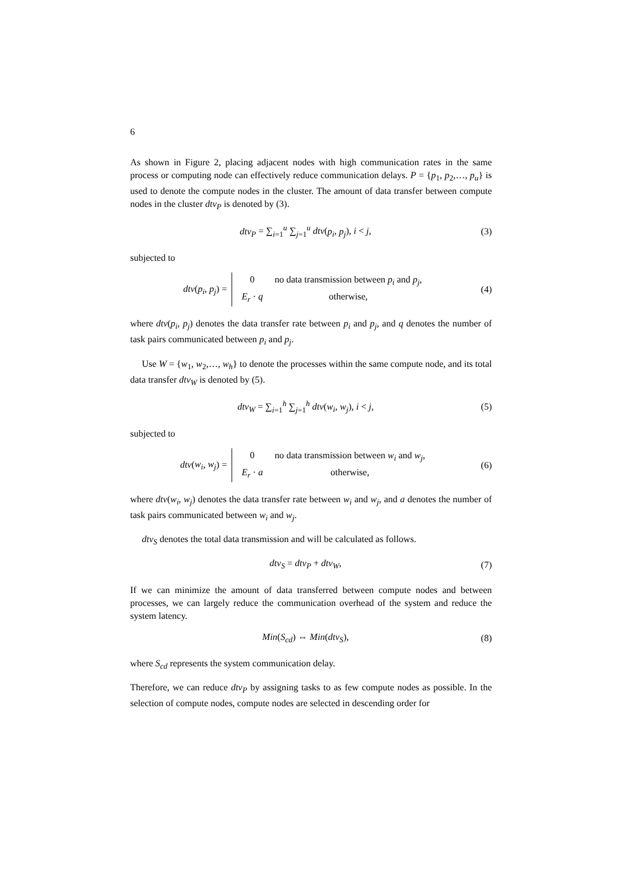6
As shown in Figure 2, placing adjacent nodes with high communication rates in the same process or computing node can effectively reduce communication delays. P = {p<sub>1</sub>, p<sub>2</sub>,…, p<sub>u</sub>} is used to denote the compute nodes in the cluster. The amount of data transfer between compute nodes in the cluster dtv<sub>P</sub> is denoted by (3).
dtv<sub>P</sub> = ∑<sub>i=1</sub><sup>u</sup> ∑<sub>j=1</sub><sup>u</sup> dtv(p<sub>i</sub>, p<sub>j</sub>), i < j, (3)
subjected to
dtv(p<sub>i</sub>, p<sub>j</sub>) =
0
no data transmission between p<sub>i</sub> and p<sub>j</sub>,
E<sub>r</sub> · q
otherwise,
(4)
where dtv(p<sub>i</sub>, p<sub>j</sub>) denotes the data transfer rate between p<sub>i</sub> and p<sub>j</sub>, and q denotes the number of task pairs communicated between p<sub>i</sub> and p<sub>j</sub>.
Use W = {w<sub>1</sub>, w<sub>2</sub>,…, w<sub>h</sub>} to denote the processes within the same compute node, and its total data transfer dtv<sub>W</sub> is denoted by (5).
dtv<sub>W</sub> = ∑<sub>i=1</sub><sup>h</sup> ∑<sub>j=1</sub><sup>h</sup> dtv(w<sub>i</sub>, w<sub>j</sub>), i < j, (5)
subjected to
dtv(w<sub>i</sub>, w<sub>j</sub>) =
0
no data transmission between w<sub>i</sub> and w<sub>j</sub>,
E<sub>r</sub> · a
otherwise,
(6)
where dtv(w<sub>i</sub>, w<sub>j</sub>) denotes the data transfer rate between w<sub>i</sub> and w<sub>j</sub>, and a denotes the number of task pairs communicated between w<sub>i</sub> and w<sub>j</sub>.
dtv<sub>S</sub> denotes the total data transmission and will be calculated as follows.
dtv<sub>S</sub> = dtv<sub>P</sub> + dtv<sub>W</sub>, (7)
If we can minimize the amount of data transferred between compute nodes and between processes, we can largely reduce the communication overhead of the system and reduce the system latency.
Min(S<sub>cd</sub>) ⇔ Min(dtv<sub>S</sub>), (8)
where S<sub>cd</sub> represents the system communication delay.
Therefore, we can reduce dtv<sub>P</sub> by assigning tasks to as few compute nodes as possible. In the selection of compute nodes, compute nodes are selected in descending order for